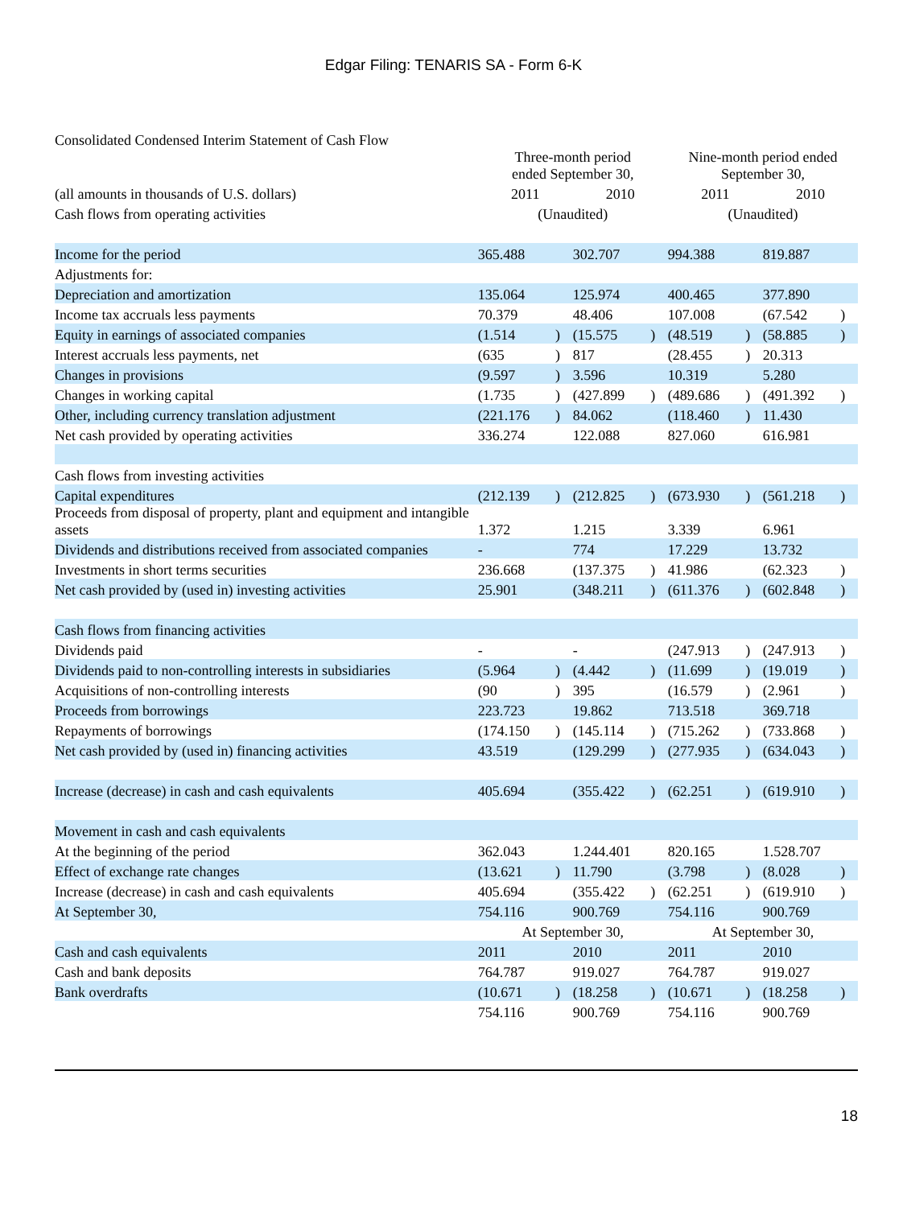Edgar Filing: TENARIS SA - Form 6-K
| Consolidated Condensed Interim Statement of Cash Flow | | | | | | | | |
| | Three-month period ended September 30, | | | | Nine-month period ended September 30, | | | |
| (all amounts in thousands of U.S. dollars) | 2011 | | 2010 | | 2011 | | 2010 | |
| Cash flows from operating activities | (Unaudited) | | | | (Unaudited) | | | |
| Income for the period | 365.488 | | 302.707 | | 994.388 | | 819.887 | |
| Adjustments for: | | | | | | | | |
| Depreciation and amortization | 135.064 | | 125.974 | | 400.465 | | 377.890 | |
| Income tax accruals less payments | 70.379 | | 48.406 | | 107.008 | | (67.542 | ) |
| Equity in earnings of associated companies | (1.514 | ) | (15.575 | ) | (48.519 | ) | (58.885 | ) |
| Interest accruals less payments, net | (635 | ) | 817 | | (28.455 | ) | 20.313 | |
| Changes in provisions | (9.597 | ) | 3.596 | | 10.319 | | 5.280 | |
| Changes in working capital | (1.735 | ) | (427.899 | ) | (489.686 | ) | (491.392 | ) |
| Other, including currency translation adjustment | (221.176 | ) | 84.062 | | (118.460 | ) | 11.430 | |
| Net cash provided by operating activities | 336.274 | | 122.088 | | 827.060 | | 616.981 | |
| Cash flows from investing activities | | | | | | | | |
| Capital expenditures | (212.139 | ) | (212.825 | ) | (673.930 | ) | (561.218 | ) |
| Proceeds from disposal of property, plant and equipment and intangible assets | 1.372 | | 1.215 | | 3.339 | | 6.961 | |
| Dividends and distributions received from associated companies | - | | 774 | | 17.229 | | 13.732 | |
| Investments in short terms securities | 236.668 | | (137.375 | ) | 41.986 | | (62.323 | ) |
| Net cash provided by (used in) investing activities | 25.901 | | (348.211 | ) | (611.376 | ) | (602.848 | ) |
| Cash flows from financing activities | | | | | | | | |
| Dividends paid | - | | - | | (247.913 | ) | (247.913 | ) |
| Dividends paid to non-controlling interests in subsidiaries | (5.964 | ) | (4.442 | ) | (11.699 | ) | (19.019 | ) |
| Acquisitions of non-controlling interests | (90 | ) | 395 | | (16.579 | ) | (2.961 | ) |
| Proceeds from borrowings | 223.723 | | 19.862 | | 713.518 | | 369.718 | |
| Repayments of borrowings | (174.150 | ) | (145.114 | ) | (715.262 | ) | (733.868 | ) |
| Net cash provided by (used in) financing activities | 43.519 | | (129.299 | ) | (277.935 | ) | (634.043 | ) |
| Increase (decrease) in cash and cash equivalents | 405.694 | | (355.422 | ) | (62.251 | ) | (619.910 | ) |
| Movement in cash and cash equivalents | | | | | | | | |
| At the beginning of the period | 362.043 | | 1.244.401 | | 820.165 | | 1.528.707 | |
| Effect of exchange rate changes | (13.621 | ) | 11.790 | | (3.798 | ) | (8.028 | ) |
| Increase (decrease) in cash and cash equivalents | 405.694 | | (355.422 | ) | (62.251 | ) | (619.910 | ) |
| At September 30, | 754.116 | | 900.769 | | 754.116 | | 900.769 | |
| | At September 30, | | | | At September 30, | | | |
| Cash and cash equivalents | 2011 | | 2010 | | 2011 | | 2010 | |
| Cash and bank deposits | 764.787 | | 919.027 | | 764.787 | | 919.027 | |
| Bank overdrafts | (10.671 | ) | (18.258 | ) | (10.671 | ) | (18.258 | ) |
| | 754.116 | | 900.769 | | 754.116 | | 900.769 | |
18